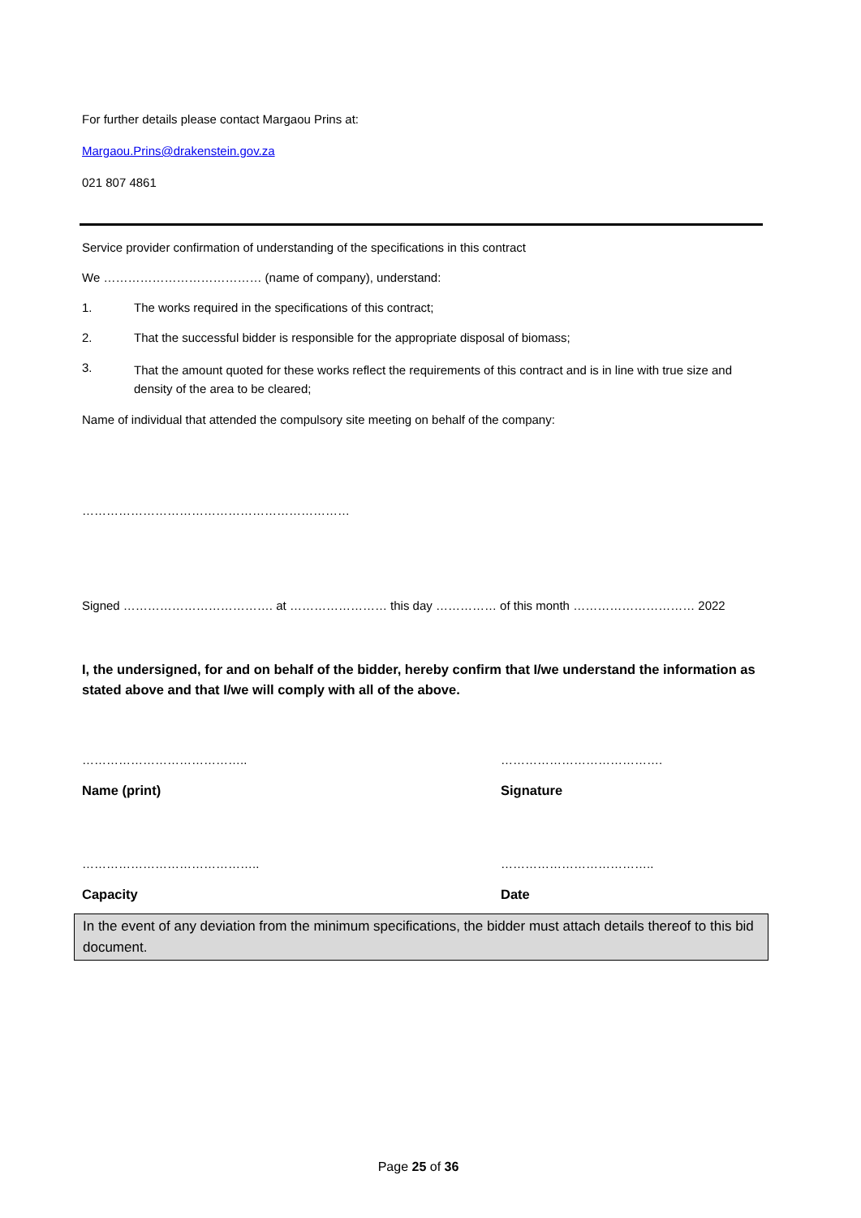For further details please contact Margaou Prins at:
Margaou.Prins@drakenstein.gov.za
021 807 4861
Service provider confirmation of understanding of the specifications in this contract
We ………………………………… (name of company), understand:
1. The works required in the specifications of this contract;
2. That the successful bidder is responsible for the appropriate disposal of biomass;
3. That the amount quoted for these works reflect the requirements of this contract and is in line with true size and density of the area to be cleared;
Name of individual that attended the compulsory site meeting on behalf of the company:
…………………………………………………………
Signed ………………………………. at …………………… this day …………… of this month ………………………… 2022
I, the undersigned, for and on behalf of the bidder, hereby confirm that I/we understand the information as stated above and that I/we will comply with all of the above.
………………………………….. ………………………………….
Name (print) Signature
…………………………………….. ………………………………..
Capacity Date
In the event of any deviation from the minimum specifications, the bidder must attach details thereof to this bid document.
Page 25 of 36